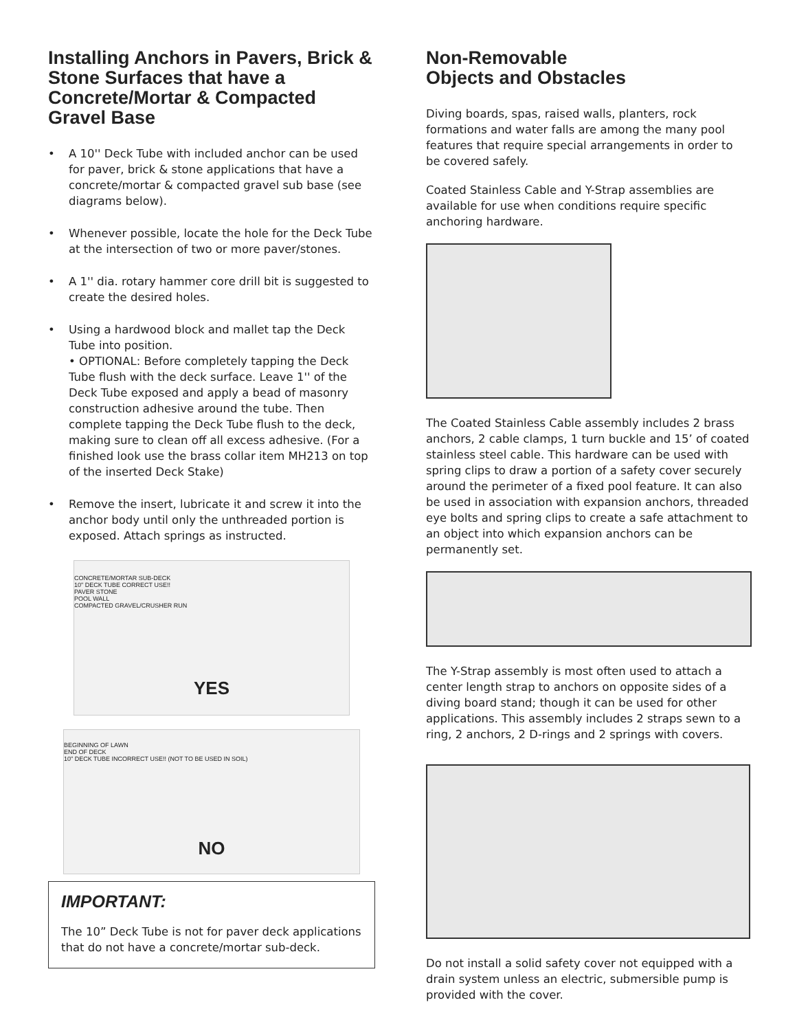Installing Anchors in Pavers, Brick & Stone Surfaces that have a Concrete/Mortar & Compacted Gravel Base
• A 10'' Deck Tube with included anchor can be used for paver, brick & stone applications that have a concrete/mortar & compacted gravel sub base (see diagrams below).
• Whenever possible, locate the hole for the Deck Tube at the intersection of two or more paver/stones.
• A 1'' dia. rotary hammer core drill bit is suggested to create the desired holes.
• Using a hardwood block and mallet tap the Deck Tube into position.
• OPTIONAL: Before completely tapping the Deck Tube flush with the deck surface. Leave 1'' of the Deck Tube exposed and apply a bead of masonry construction adhesive around the tube. Then complete tapping the Deck Tube flush to the deck, making sure to clean off all excess adhesive. (For a finished look use the brass collar item MH213 on top of the inserted Deck Stake)
• Remove the insert, lubricate it and screw it into the anchor body until only the unthreaded portion is exposed. Attach springs as instructed.
CONCRETE/MORTAR SUB-DECK
10" DECK TUBE CORRECT USE!!
PAVER STONE
POOL WALL
COMPACTED GRAVEL/CRUSHER RUN
YES
BEGINNING OF LAWN
END OF DECK
10" DECK TUBE INCORRECT USE!! (NOT TO BE USED IN SOIL)
NO
IMPORTANT:
The 10” Deck Tube is not for paver deck applications that do not have a concrete/mortar sub-deck.
Non-Removable
Objects and Obstacles
Diving boards, spas, raised walls, planters, rock formations and water falls are among the many pool features that require special arrangements in order to be covered safely.
Coated Stainless Cable and Y-Strap assemblies are available for use when conditions require specific anchoring hardware.
The Coated Stainless Cable assembly includes 2 brass anchors, 2 cable clamps, 1 turn buckle and 15’ of coated stainless steel cable. This hardware can be used with spring clips to draw a portion of a safety cover securely around the perimeter of a fixed pool feature. It can also be used in association with expansion anchors, threaded eye bolts and spring clips to create a safe attachment to an object into which expansion anchors can be permanently set.
The Y-Strap assembly is most often used to attach a center length strap to anchors on opposite sides of a diving board stand; though it can be used for other applications. This assembly includes 2 straps sewn to a ring, 2 anchors, 2 D-rings and 2 springs with covers.
Do not install a solid safety cover not equipped with a drain system unless an electric, submersible pump is provided with the cover.